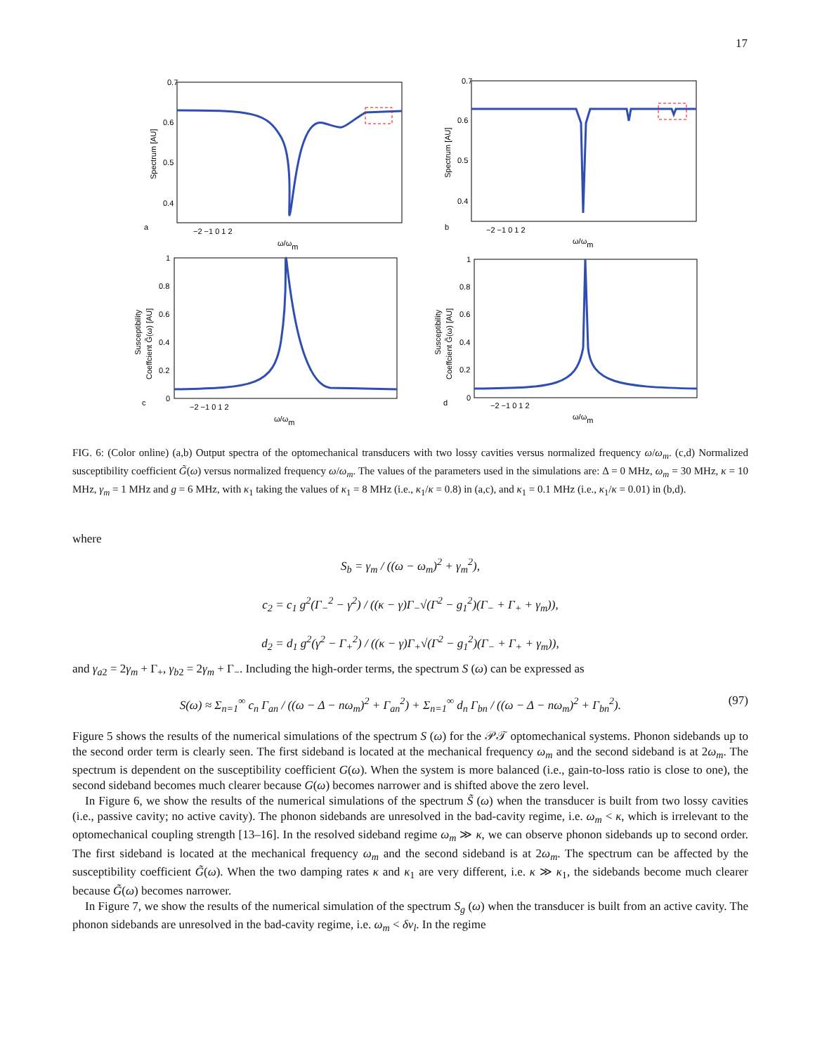17
0.7
0.6
0.5
0.4
0.7
0.6
0.5
0.4
a
b
c
d
−2 −1 0 1 2
−2 −1 0 1 2
−2 −1 0 1 2
−2 −1 0 1 2
ω/ωm
ω/ωm
ω/ωm
ω/ωm
Spectrum [AU]
Spectrum [AU]
Susceptibility
Coeffcient G̃(ω) [AU]
Susceptibility
Coeffcient G̃(ω) [AU]
1
0.8
0.6
0.4
0.2
0
1
0.8
0.6
0.4
0.2
0
FIG. 6: (Color online) (a,b) Output spectra of the optomechanical transducers with two lossy cavities versus normalized frequency ω/ω<sub>m</sub>. (c,d) Normalized susceptibility coefficient G̃(ω) versus normalized frequency ω/ω<sub>m</sub>. The values of the parameters used in the simulations are: Δ = 0 MHz, ω<sub>m</sub> = 30 MHz, κ = 10 MHz, γ<sub>m</sub> = 1 MHz and g = 6 MHz, with κ<sub>1</sub> taking the values of κ<sub>1</sub> = 8 MHz (i.e., κ<sub>1</sub>/κ = 0.8) in (a,c), and κ<sub>1</sub> = 0.1 MHz (i.e., κ<sub>1</sub>/κ = 0.01) in (b,d).
where
S<sub>b</sub> = γ<sub>m</sub> / ((ω − ω<sub>m</sub>)<sup>2</sup> + γ<sub>m</sub><sup>2</sup>),
c<sub>2</sub> = c<sub>1</sub> g<sup>2</sup>(Γ<sub>−</sub><sup>2</sup> − γ<sup>2</sup>) / ((κ − γ)Γ<sub>−</sub>√(Γ<sup>2</sup> − g<sub>1</sub><sup>2</sup>)(Γ<sub>−</sub> + Γ<sub>+</sub> + γ<sub>m</sub>)),
d<sub>2</sub> = d<sub>1</sub> g<sup>2</sup>(γ<sup>2</sup> − Γ<sub>+</sub><sup>2</sup>) / ((κ − γ)Γ<sub>+</sub>√(Γ<sup>2</sup> − g<sub>1</sub><sup>2</sup>)(Γ<sub>−</sub> + Γ<sub>+</sub> + γ<sub>m</sub>)),
and γ<sub>a2</sub> = 2γ<sub>m</sub> + Γ<sub>+</sub>, γ<sub>b2</sub> = 2γ<sub>m</sub> + Γ<sub>−</sub>. Including the high-order terms, the spectrum S (ω) can be expressed as
S(ω) ≈ Σ<sub>n=1</sub><sup>∞</sup> c<sub>n</sub> Γ<sub>an</sub> / ((ω − Δ − nω<sub>m</sub>)<sup>2</sup> + Γ<sub>an</sub><sup>2</sup>) + Σ<sub>n=1</sub><sup>∞</sup> d<sub>n</sub> Γ<sub>bn</sub> / ((ω − Δ − nω<sub>m</sub>)<sup>2</sup> + Γ<sub>bn</sub><sup>2</sup>). (97)
Figure 5 shows the results of the numerical simulations of the spectrum S (ω) for the 𝒫𝒯 optomechanical systems. Phonon sidebands up to the second order term is clearly seen. The first sideband is located at the mechanical frequency ω<sub>m</sub> and the second sideband is at 2ω<sub>m</sub>. The spectrum is dependent on the susceptibility coefficient G(ω). When the system is more balanced (i.e., gain-to-loss ratio is close to one), the second sideband becomes much clearer because G(ω) becomes narrower and is shifted above the zero level.
In Figure 6, we show the results of the numerical simulations of the spectrum S̃ (ω) when the transducer is built from two lossy cavities (i.e., passive cavity; no active cavity). The phonon sidebands are unresolved in the bad-cavity regime, i.e. ω<sub>m</sub> < κ, which is irrelevant to the optomechanical coupling strength [13–16]. In the resolved sideband regime ω<sub>m</sub> ≫ κ, we can observe phonon sidebands up to second order. The first sideband is located at the mechanical frequency ω<sub>m</sub> and the second sideband is at 2ω<sub>m</sub>. The spectrum can be affected by the susceptibility coefficient G̃(ω). When the two damping rates κ and κ<sub>1</sub> are very different, i.e. κ ≫ κ<sub>1</sub>, the sidebands become much clearer because G̃(ω) becomes narrower.
In Figure 7, we show the results of the numerical simulation of the spectrum S<sub>g</sub> (ω) when the transducer is built from an active cavity. The phonon sidebands are unresolved in the bad-cavity regime, i.e. ω<sub>m</sub> < δν<sub>l</sub>. In the regime